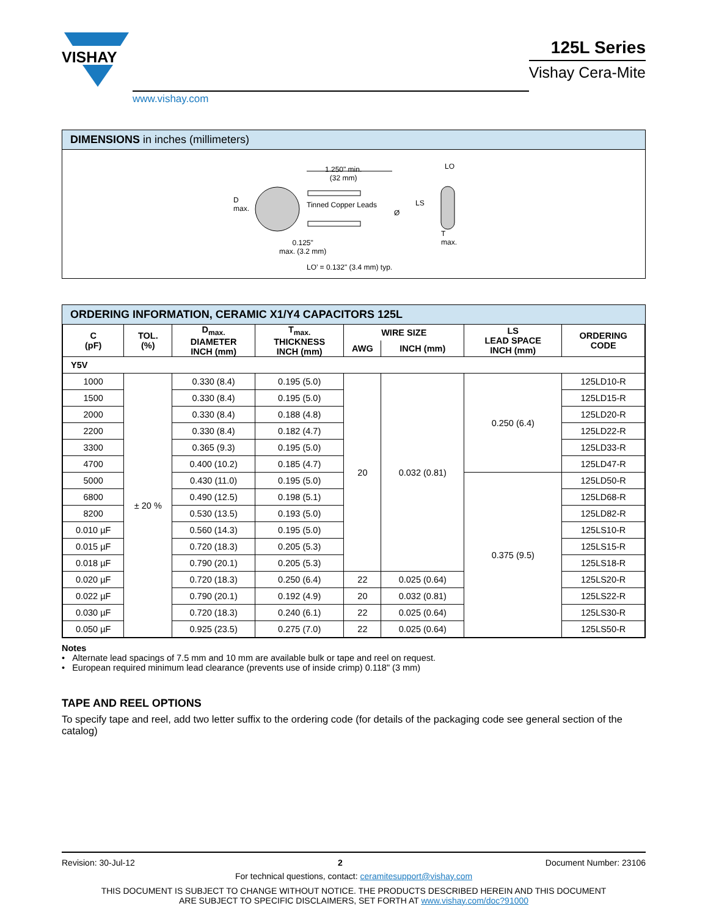VISHAY
www.vishay.com
125L Series
Vishay Cera-Mite
DIMENSIONS in inches (millimeters)
1.250" min.
(32 mm)
D
max.
Tinned Copper Leads
Ø
LS
LO
T
max.
0.125"
max. (3.2 mm)
LO’ = 0.132" (3.4 mm) typ.
ORDERING INFORMATION, CERAMIC X1/Y4 CAPACITORS 125L
| C (pF) | TOL. (%) | D<sub>max.</sub> DIAMETER INCH (mm) | T<sub>max.</sub> THICKNESS INCH (mm) | WIRE SIZE | | LS LEAD SPACE INCH (mm) | ORDERING CODE |
| --- | --- | --- | --- | --- | --- | --- | --- |
| | | | | AWG | INCH (mm) | | |
| Y5V | | | | | | | |
| 1000 | ± 20 % | 0.330 (8.4) | 0.195 (5.0) | 20 | 0.032 (0.81) | 0.250 (6.4) | 125LD10-R |
| 1500 | | 0.330 (8.4) | 0.195 (5.0) | | | | 125LD15-R |
| 2000 | | 0.330 (8.4) | 0.188 (4.8) | | | | 125LD20-R |
| 2200 | | 0.330 (8.4) | 0.182 (4.7) | | | | 125LD22-R |
| 3300 | | 0.365 (9.3) | 0.195 (5.0) | | | | 125LD33-R |
| 4700 | | 0.400 (10.2) | 0.185 (4.7) | | | | 125LD47-R |
| 5000 | | 0.430 (11.0) | 0.195 (5.0) | | | 0.375 (9.5) | 125LD50-R |
| 6800 | | 0.490 (12.5) | 0.198 (5.1) | | | | 125LD68-R |
| 8200 | | 0.530 (13.5) | 0.193 (5.0) | | | | 125LD82-R |
| 0.010 µF | | 0.560 (14.3) | 0.195 (5.0) | | | | 125LS10-R |
| 0.015 µF | | 0.720 (18.3) | 0.205 (5.3) | | | | 125LS15-R |
| 0.018 µF | | 0.790 (20.1) | 0.205 (5.3) | | | | 125LS18-R |
| 0.020 µF | | 0.720 (18.3) | 0.250 (6.4) | 22 | 0.025 (0.64) | | 125LS20-R |
| 0.022 µF | | 0.790 (20.1) | 0.192 (4.9) | 20 | 0.032 (0.81) | | 125LS22-R |
| 0.030 µF | | 0.720 (18.3) | 0.240 (6.1) | 22 | 0.025 (0.64) | | 125LS30-R |
| 0.050 µF | | 0.925 (23.5) | 0.275 (7.0) | 22 | 0.025 (0.64) | | 125LS50-R |
Notes
• Alternate lead spacings of 7.5 mm and 10 mm are available bulk or tape and reel on request.
• European required minimum lead clearance (prevents use of inside crimp) 0.118" (3 mm)
TAPE AND REEL OPTIONS
To specify tape and reel, add two letter suffix to the ordering code (for details of the packaging code see general section of the catalog)
Revision: 30-Jul-12 2 Document Number: 23106
For technical questions, contact: ceramitesupport@vishay.com
THIS DOCUMENT IS SUBJECT TO CHANGE WITHOUT NOTICE. THE PRODUCTS DESCRIBED HEREIN AND THIS DOCUMENT
ARE SUBJECT TO SPECIFIC DISCLAIMERS, SET FORTH AT www.vishay.com/doc?91000